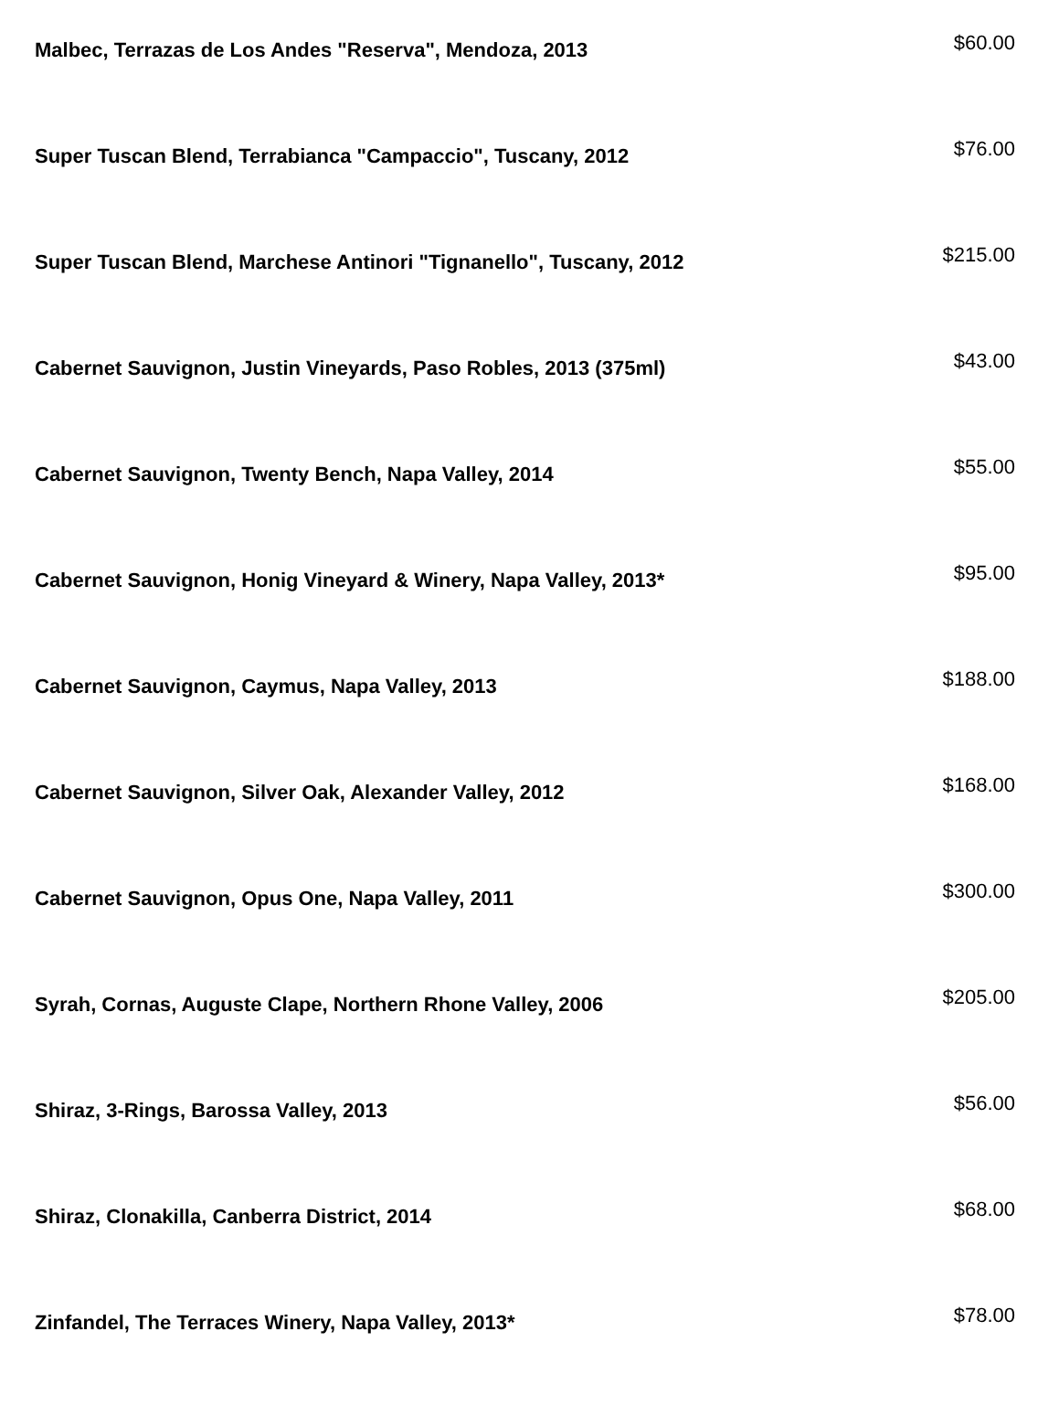| Malbec, Terrazas de Los Andes "Reserva", Mendoza, 2013 | $60.00 |
| Super Tuscan Blend, Terrabianca "Campaccio", Tuscany, 2012 | $76.00 |
| Super Tuscan Blend, Marchese Antinori "Tignanello", Tuscany, 2012 | $215.00 |
| Cabernet Sauvignon, Justin Vineyards, Paso Robles, 2013 (375ml) | $43.00 |
| Cabernet Sauvignon, Twenty Bench, Napa Valley, 2014 | $55.00 |
| Cabernet Sauvignon, Honig Vineyard & Winery, Napa Valley, 2013* | $95.00 |
| Cabernet Sauvignon, Caymus, Napa Valley, 2013 | $188.00 |
| Cabernet Sauvignon, Silver Oak, Alexander Valley, 2012 | $168.00 |
| Cabernet Sauvignon, Opus One, Napa Valley, 2011 | $300.00 |
| Syrah, Cornas, Auguste Clape, Northern Rhone Valley, 2006 | $205.00 |
| Shiraz, 3-Rings, Barossa Valley, 2013 | $56.00 |
| Shiraz, Clonakilla, Canberra District, 2014 | $68.00 |
| Zinfandel, The Terraces Winery, Napa Valley, 2013* | $78.00 |